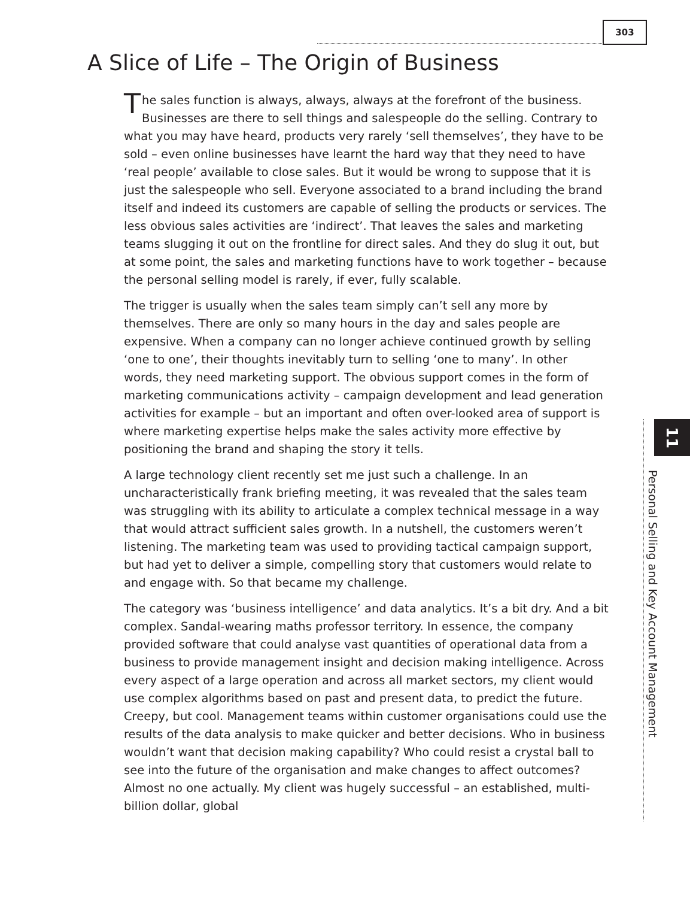303
A Slice of Life – The Origin of Business
The sales function is always, always, always at the forefront of the business. Businesses are there to sell things and salespeople do the selling. Contrary to what you may have heard, products very rarely ‘sell themselves’, they have to be sold – even online businesses have learnt the hard way that they need to have ‘real people’ available to close sales. But it would be wrong to suppose that it is just the salespeople who sell. Everyone associated to a brand including the brand itself and indeed its customers are capable of selling the products or services. The less obvious sales activities are ‘indirect’. That leaves the sales and marketing teams slugging it out on the frontline for direct sales. And they do slug it out, but at some point, the sales and marketing functions have to work together – because the personal selling model is rarely, if ever, fully scalable.
The trigger is usually when the sales team simply can’t sell any more by themselves. There are only so many hours in the day and sales people are expensive. When a company can no longer achieve continued growth by selling ‘one to one’, their thoughts inevitably turn to selling ‘one to many’. In other words, they need marketing support. The obvious support comes in the form of marketing communications activity – campaign development and lead generation activities for example – but an important and often over-looked area of support is where marketing expertise helps make the sales activity more effective by positioning the brand and shaping the story it tells.
A large technology client recently set me just such a challenge. In an uncharacteristically frank briefing meeting, it was revealed that the sales team was struggling with its ability to articulate a complex technical message in a way that would attract sufficient sales growth. In a nutshell, the customers weren’t listening. The marketing team was used to providing tactical campaign support, but had yet to deliver a simple, compelling story that customers would relate to and engage with. So that became my challenge.
The category was ‘business intelligence’ and data analytics. It’s a bit dry. And a bit complex. Sandal-wearing maths professor territory. In essence, the company provided software that could analyse vast quantities of operational data from a business to provide management insight and decision making intelligence. Across every aspect of a large operation and across all market sectors, my client would use complex algorithms based on past and present data, to predict the future. Creepy, but cool. Management teams within customer organisations could use the results of the data analysis to make quicker and better decisions. Who in business wouldn’t want that decision making capability? Who could resist a crystal ball to see into the future of the organisation and make changes to affect outcomes? Almost no one actually. My client was hugely successful – an established, multi-billion dollar, global
11
Personal Selling and Key Account Management